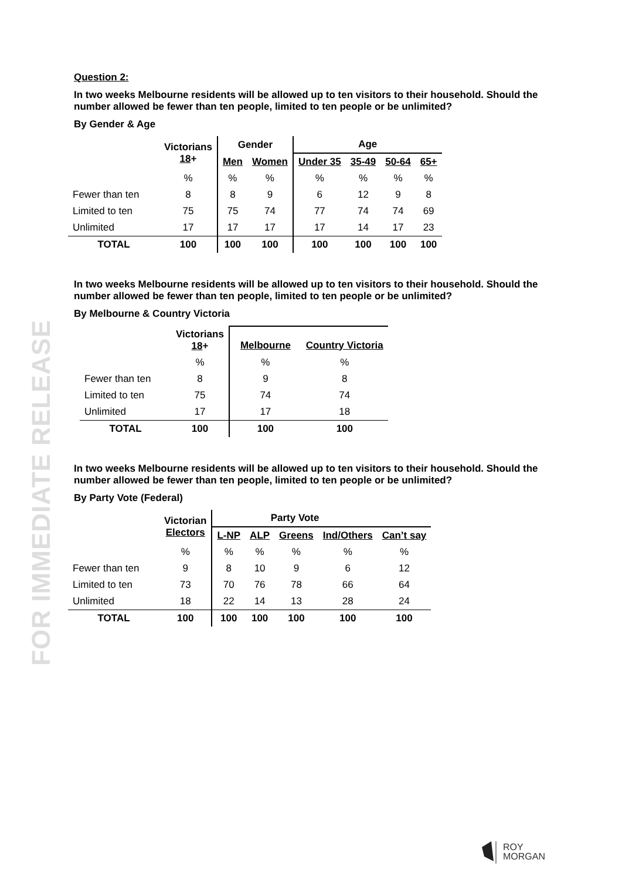FOR IMMEDIATE RELEASE
Question 2:
In two weeks Melbourne residents will be allowed up to ten visitors to their household. Should the number allowed be fewer than ten people, limited to ten people or be unlimited?
By Gender & Age
| | Victorians 18 + | Gender | | Age | | | |
| --- | --- | --- | --- | --- | --- | --- | --- |
| | | Men | Women | Under 35 | 35-49 | 50-64 | 65+ |
| | % | % | % | % | % | % | % |
| Fewer than ten | 8 | 8 | 9 | 6 | 12 | 9 | 8 |
| Limited to ten | 75 | 75 | 74 | 77 | 74 | 74 | 69 |
| Unlimited | 17 | 17 | 17 | 17 | 14 | 17 | 23 |
| TOTAL | 100 | 100 | 100 | 100 | 100 | 100 | 100 |
In two weeks Melbourne residents will be allowed up to ten visitors to their household. Should the number allowed be fewer than ten people, limited to ten people or be unlimited?
By Melbourne & Country Victoria
| | Victorians 18 + | Melbourne | Country Victoria |
| --- | --- | --- | --- |
| | % | % | % |
| Fewer than ten | 8 | 9 | 8 |
| Limited to ten | 75 | 74 | 74 |
| Unlimited | 17 | 17 | 18 |
| TOTAL | 100 | 100 | 100 |
In two weeks Melbourne residents will be allowed up to ten visitors to their household. Should the number allowed be fewer than ten people, limited to ten people or be unlimited?
By Party Vote (Federal)
| | Victorian Electors | Party Vote | | | | |
| --- | --- | --- | --- | --- | --- | --- |
| | | L-NP | ALP | Greens | Ind/Others | Can’t say |
| | % | % | % | % | % | % |
| Fewer than ten | 9 | 8 | 10 | 9 | 6 | 12 |
| Limited to ten | 73 | 70 | 76 | 78 | 66 | 64 |
| Unlimited | 18 | 22 | 14 | 13 | 28 | 24 |
| TOTAL | 100 | 100 | 100 | 100 | 100 | 100 |
ROY
MORGAN